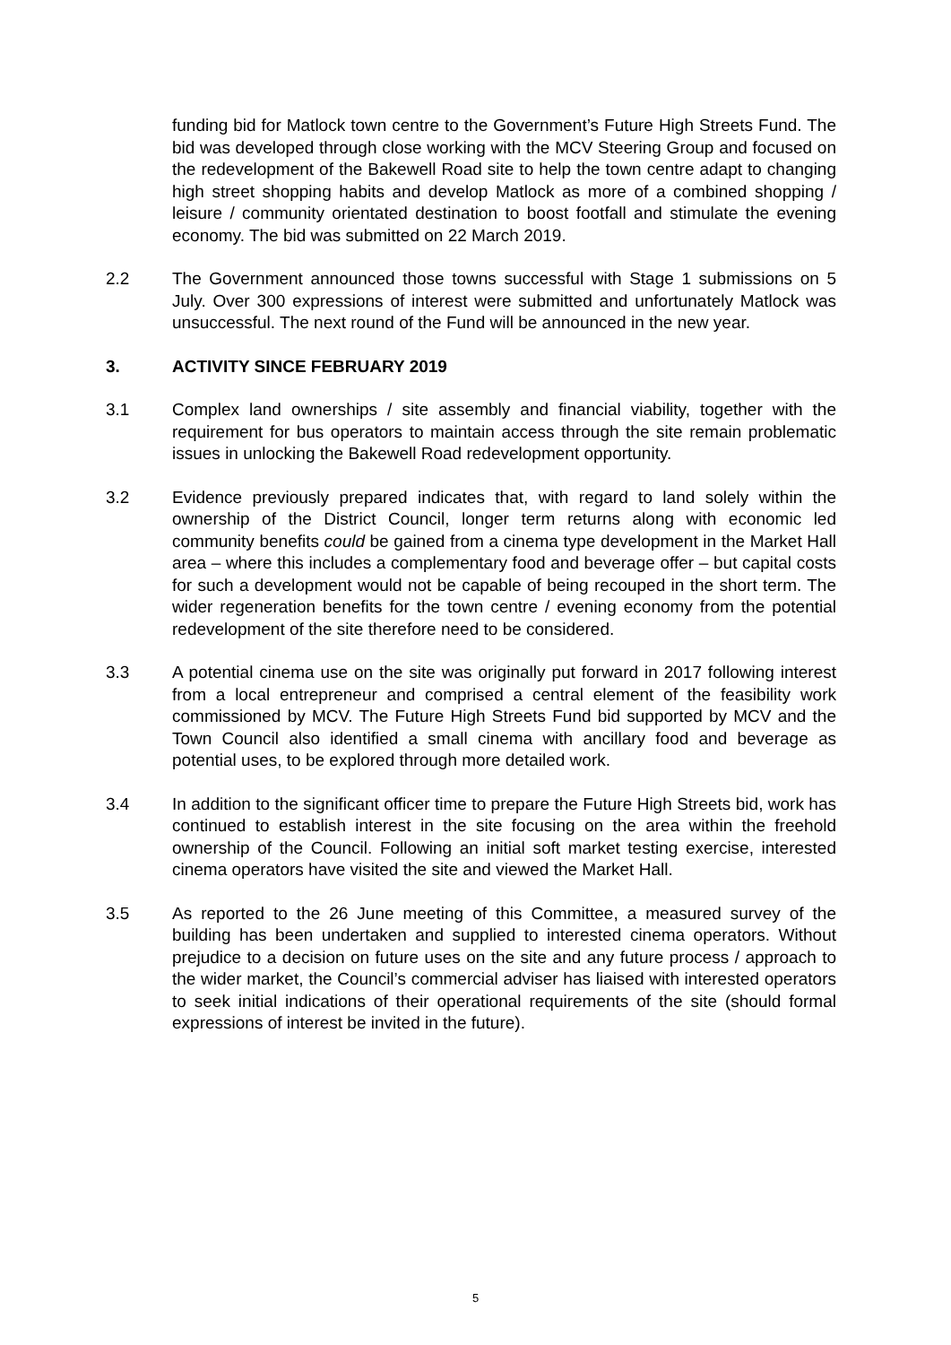funding bid for Matlock town centre to the Government’s Future High Streets Fund. The bid was developed through close working with the MCV Steering Group and focused on the redevelopment of the Bakewell Road site to help the town centre adapt to changing high street shopping habits and develop Matlock as more of a combined shopping / leisure / community orientated destination to boost footfall and stimulate the evening economy. The bid was submitted on 22 March 2019.
2.2 The Government announced those towns successful with Stage 1 submissions on 5 July. Over 300 expressions of interest were submitted and unfortunately Matlock was unsuccessful. The next round of the Fund will be announced in the new year.
3. ACTIVITY SINCE FEBRUARY 2019
3.1 Complex land ownerships / site assembly and financial viability, together with the requirement for bus operators to maintain access through the site remain problematic issues in unlocking the Bakewell Road redevelopment opportunity.
3.2 Evidence previously prepared indicates that, with regard to land solely within the ownership of the District Council, longer term returns along with economic led community benefits could be gained from a cinema type development in the Market Hall area – where this includes a complementary food and beverage offer – but capital costs for such a development would not be capable of being recouped in the short term. The wider regeneration benefits for the town centre / evening economy from the potential redevelopment of the site therefore need to be considered.
3.3 A potential cinema use on the site was originally put forward in 2017 following interest from a local entrepreneur and comprised a central element of the feasibility work commissioned by MCV. The Future High Streets Fund bid supported by MCV and the Town Council also identified a small cinema with ancillary food and beverage as potential uses, to be explored through more detailed work.
3.4 In addition to the significant officer time to prepare the Future High Streets bid, work has continued to establish interest in the site focusing on the area within the freehold ownership of the Council. Following an initial soft market testing exercise, interested cinema operators have visited the site and viewed the Market Hall.
3.5 As reported to the 26 June meeting of this Committee, a measured survey of the building has been undertaken and supplied to interested cinema operators. Without prejudice to a decision on future uses on the site and any future process / approach to the wider market, the Council’s commercial adviser has liaised with interested operators to seek initial indications of their operational requirements of the site (should formal expressions of interest be invited in the future).
5